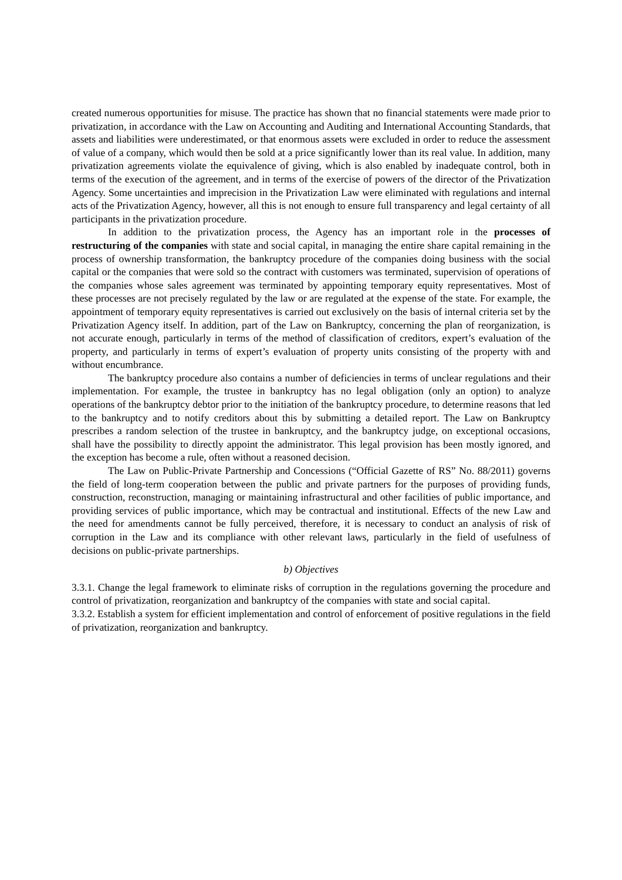created numerous opportunities for misuse. The practice has shown that no financial statements were made prior to privatization, in accordance with the Law on Accounting and Auditing and International Accounting Standards, that assets and liabilities were underestimated, or that enormous assets were excluded in order to reduce the assessment of value of a company, which would then be sold at a price significantly lower than its real value. In addition, many privatization agreements violate the equivalence of giving, which is also enabled by inadequate control, both in terms of the execution of the agreement, and in terms of the exercise of powers of the director of the Privatization Agency. Some uncertainties and imprecision in the Privatization Law were eliminated with regulations and internal acts of the Privatization Agency, however, all this is not enough to ensure full transparency and legal certainty of all participants in the privatization procedure.
In addition to the privatization process, the Agency has an important role in the processes of restructuring of the companies with state and social capital, in managing the entire share capital remaining in the process of ownership transformation, the bankruptcy procedure of the companies doing business with the social capital or the companies that were sold so the contract with customers was terminated, supervision of operations of the companies whose sales agreement was terminated by appointing temporary equity representatives. Most of these processes are not precisely regulated by the law or are regulated at the expense of the state. For example, the appointment of temporary equity representatives is carried out exclusively on the basis of internal criteria set by the Privatization Agency itself. In addition, part of the Law on Bankruptcy, concerning the plan of reorganization, is not accurate enough, particularly in terms of the method of classification of creditors, expert’s evaluation of the property, and particularly in terms of expert’s evaluation of property units consisting of the property with and without encumbrance.
The bankruptcy procedure also contains a number of deficiencies in terms of unclear regulations and their implementation. For example, the trustee in bankruptcy has no legal obligation (only an option) to analyze operations of the bankruptcy debtor prior to the initiation of the bankruptcy procedure, to determine reasons that led to the bankruptcy and to notify creditors about this by submitting a detailed report. The Law on Bankruptcy prescribes a random selection of the trustee in bankruptcy, and the bankruptcy judge, on exceptional occasions, shall have the possibility to directly appoint the administrator. This legal provision has been mostly ignored, and the exception has become a rule, often without a reasoned decision.
The Law on Public-Private Partnership and Concessions (“Official Gazette of RS” No. 88/2011) governs the field of long-term cooperation between the public and private partners for the purposes of providing funds, construction, reconstruction, managing or maintaining infrastructural and other facilities of public importance, and providing services of public importance, which may be contractual and institutional. Effects of the new Law and the need for amendments cannot be fully perceived, therefore, it is necessary to conduct an analysis of risk of corruption in the Law and its compliance with other relevant laws, particularly in the field of usefulness of decisions on public-private partnerships.
b) Objectives
3.3.1. Change the legal framework to eliminate risks of corruption in the regulations governing the procedure and control of privatization, reorganization and bankruptcy of the companies with state and social capital.
3.3.2. Establish a system for efficient implementation and control of enforcement of positive regulations in the field of privatization, reorganization and bankruptcy.